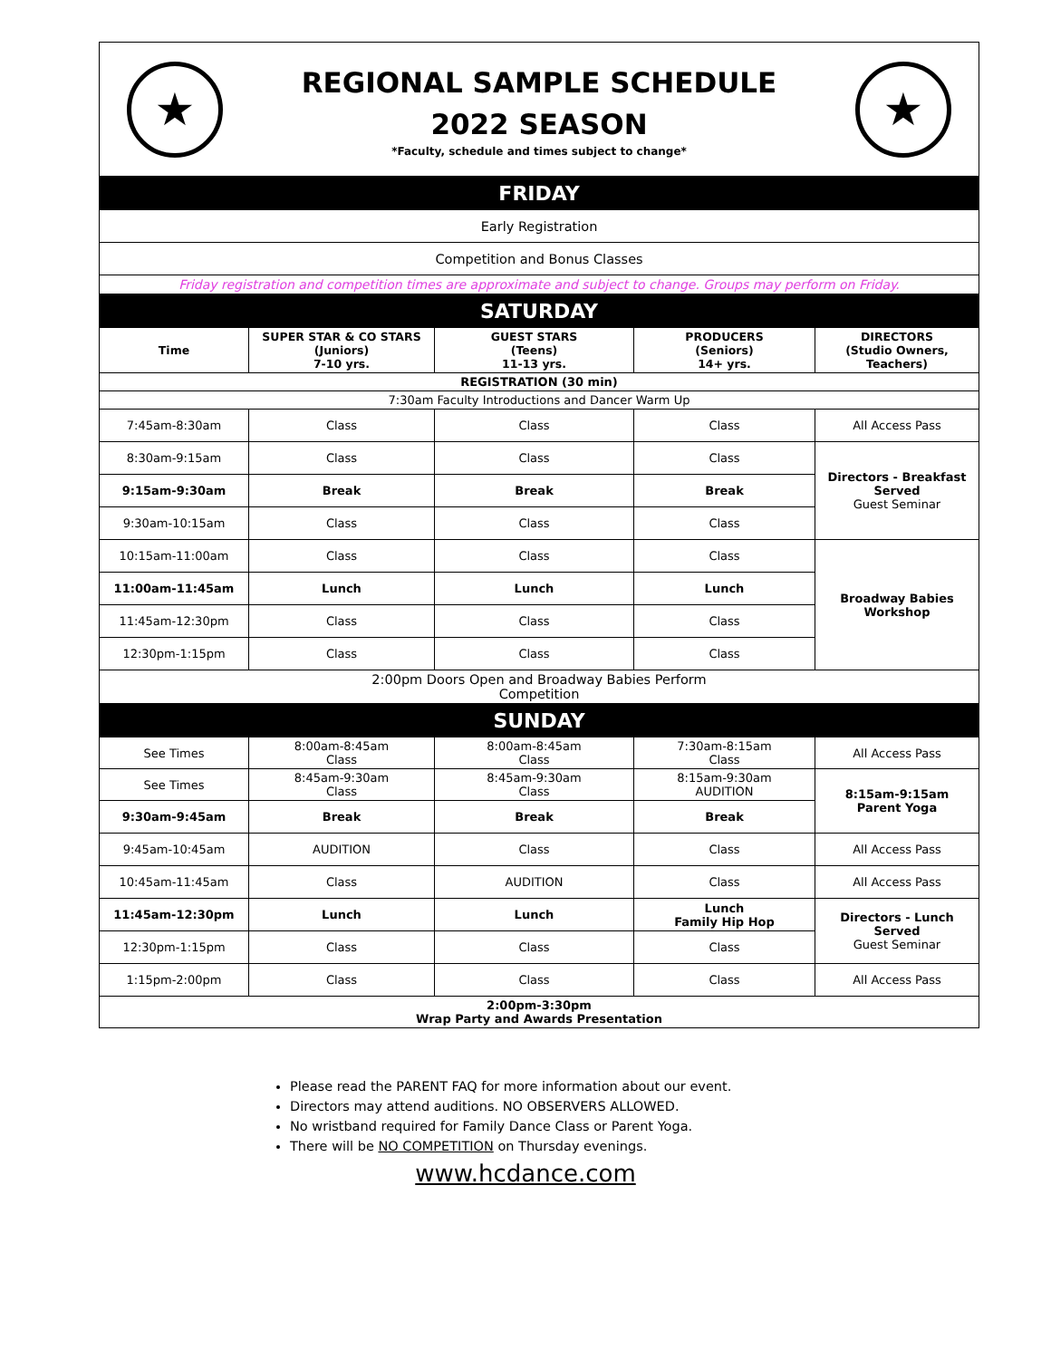★
REGIONAL SAMPLE SCHEDULE
2022 SEASON
*Faculty, schedule and times subject to change*
★
| FRIDAY | | | | |
| Early Registration | | | | |
| Competition and Bonus Classes | | | | |
| Friday registration and competition times are approximate and subject to change. Groups may perform on Friday. | | | | |
| SATURDAY | | | | |
| Time | SUPER STAR & CO STARS (Juniors) 7-10 yrs. | GUEST STARS (Teens) 11-13 yrs. | PRODUCERS (Seniors) 14+ yrs. | DIRECTORS (Studio Owners, Teachers) |
| REGISTRATION (30 min) | | | | |
| 7:30am Faculty Introductions and Dancer Warm Up | | | | |
| 7:45am-8:30am | Class | Class | Class | All Access Pass |
| 8:30am-9:15am | Class | Class | Class | Directors - Breakfast Served Guest Seminar |
| 9:15am-9:30am | Break | Break | Break | |
| 9:30am-10:15am | Class | Class | Class | |
| 10:15am-11:00am | Class | Class | Class | Broadway Babies Workshop |
| 11:00am-11:45am | Lunch | Lunch | Lunch | |
| 11:45am-12:30pm | Class | Class | Class | |
| 12:30pm-1:15pm | Class | Class | Class | |
| 2:00pm Doors Open and Broadway Babies Perform Competition | | | | |
| SUNDAY | | | | |
| See Times | 8:00am-8:45am Class | 8:00am-8:45am Class | 7:30am-8:15am Class | All Access Pass |
| See Times | 8:45am-9:30am Class | 8:45am-9:30am Class | 8:15am-9:30am AUDITION | 8:15am-9:15am Parent Yoga |
| 9:30am-9:45am | Break | Break | Break | |
| 9:45am-10:45am | AUDITION | Class | Class | All Access Pass |
| 10:45am-11:45am | Class | AUDITION | Class | All Access Pass |
| 11:45am-12:30pm | Lunch | Lunch | Lunch Family Hip Hop | Directors - Lunch Served Guest Seminar |
| 12:30pm-1:15pm | Class | Class | Class | |
| 1:15pm-2:00pm | Class | Class | Class | All Access Pass |
| 2:00pm-3:30pm Wrap Party and Awards Presentation | | | | |
Please read the PARENT FAQ for more information about our event.
Directors may attend auditions. NO OBSERVERS ALLOWED.
No wristband required for Family Dance Class or Parent Yoga.
There will be NO COMPETITION on Thursday evenings.
www.hcdance.com